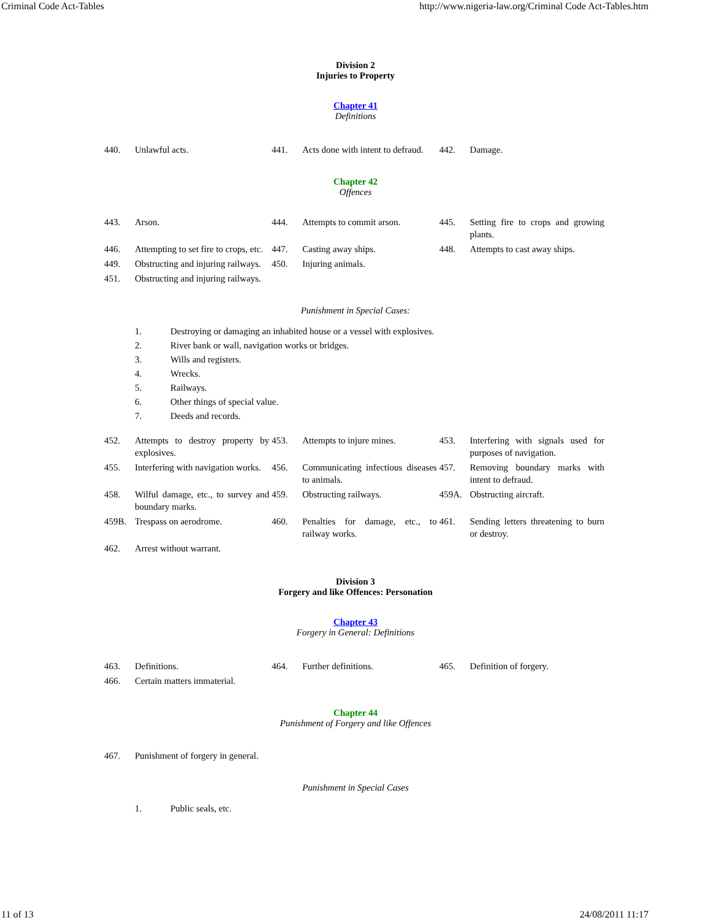Criminal Code Act-Tables http://www.nigeria-law.org/Criminal Code Act-Tables.htm
Division 2
Injuries to Property
Chapter 41
Definitions
| 440. | Unlawful acts. | 441. | Acts done with intent to defraud. | 442. | Damage. |
Chapter 42
Offences
| 443. | Arson. | 444. | Attempts to commit arson. | 445. | Setting fire to crops and growing plants. |
| 446. | Attempting to set fire to crops, etc. | 447. | Casting away ships. | 448. | Attempts to cast away ships. |
| 449. | Obstructing and injuring railways. | 450. | Injuring animals. | | |
| 451. | Obstructing and injuring railways. | | | | |
Punishment in Special Cases:
1. Destroying or damaging an inhabited house or a vessel with explosives.
2. River bank or wall, navigation works or bridges.
3. Wills and registers.
4. Wrecks.
5. Railways.
6. Other things of special value.
7. Deeds and records.
| 452. | Attempts to destroy property by explosives. | 453. | Attempts to injure mines. | 453. | Interfering with signals used for purposes of navigation. |
| 455. | Interfering with navigation works. | 456. | Communicating infectious diseases to animals. | 457. | Removing boundary marks with intent to defraud. |
| 458. | Wilful damage, etc., to survey and boundary marks. | 459. | Obstructing railways. | 459A. | Obstructing aircraft. |
| 459B. | Trespass on aerodrome. | 460. | Penalties for damage, etc., to railway works. | 461. | Sending letters threatening to burn or destroy. |
| 462. | Arrest without warrant. | | | | |
Division 3
Forgery and like Offences: Personation
Chapter 43
Forgery in General: Definitions
| 463. | Definitions. | 464. | Further definitions. | 465. | Definition of forgery. |
| 466. | Certain matters immaterial. | | | | |
Chapter 44
Punishment of Forgery and like Offences
| 467. | Punishment of forgery in general. | | | | |
Punishment in Special Cases
1. Public seals, etc.
11 of 13 24/08/2011 11:17